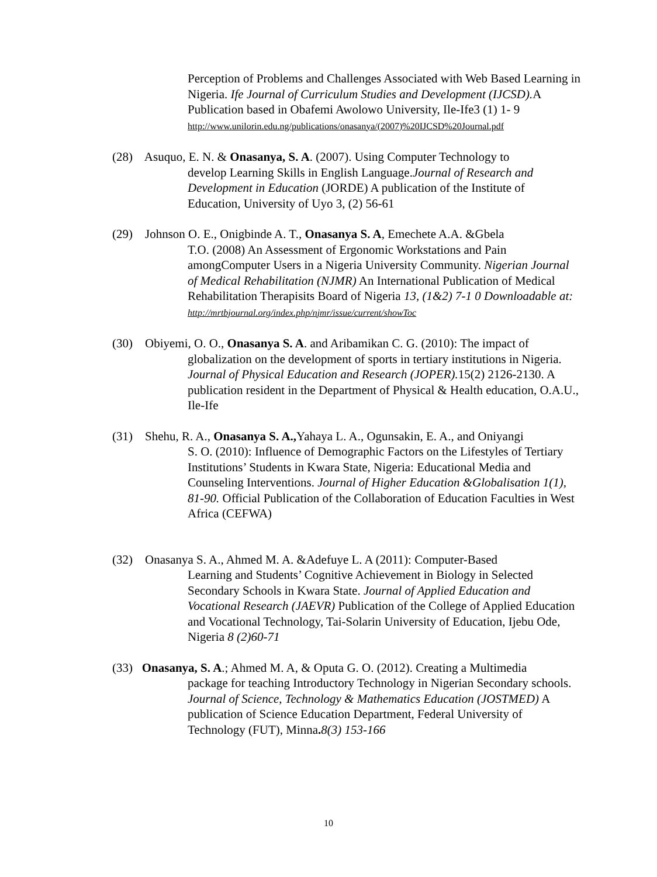Perception of Problems and Challenges Associated with Web Based Learning in Nigeria. Ife Journal of Curriculum Studies and Development (IJCSD). A Publication based in Obafemi Awolowo University, Ile-Ife3 (1) 1- 9
http://www.unilorin.edu.ng/publications/onasanya/(2007)%20IJCSD%20Journal.pdf
(28) Asuquo, E. N. & Onasanya, S. A. (2007). Using Computer Technology to
develop Learning Skills in English Language.Journal of Research and Development in Education (JORDE) A publication of the Institute of Education, University of Uyo 3, (2) 56-61
(29) Johnson O. E., Onigbinde A. T., Onasanya S. A, Emechete A.A. &Gbela
T.O. (2008) An Assessment of Ergonomic Workstations and Pain amongComputer Users in a Nigeria University Community. Nigerian Journal of Medical Rehabilitation (NJMR) An International Publication of Medical Rehabilitation Therapisits Board of Nigeria 13, (1&2) 7-1 0 Downloadable at: http://mrtbjournal.org/index.php/njmr/issue/current/showToc
(30) Obiyemi, O. O., Onasanya S. A. and Aribamikan C. G. (2010): The impact of
globalization on the development of sports in tertiary institutions in Nigeria. Journal of Physical Education and Research (JOPER). 15(2) 2126-2130. A publication resident in the Department of Physical & Health education, O.A.U., Ile-Ife
(31) Shehu, R. A., Onasanya S. A., Yahaya L. A., Ogunsakin, E. A., and Oniyangi
S. O. (2010): Influence of Demographic Factors on the Lifestyles of Tertiary Institutions’ Students in Kwara State, Nigeria: Educational Media and Counseling Interventions. Journal of Higher Education &Globalisation 1(1), 81-90. Official Publication of the Collaboration of Education Faculties in West Africa (CEFWA)
(32) Onasanya S. A., Ahmed M. A. &Adefuye L. A (2011): Computer-Based
Learning and Students’ Cognitive Achievement in Biology in Selected Secondary Schools in Kwara State. Journal of Applied Education and Vocational Research (JAEVR) Publication of the College of Applied Education and Vocational Technology, Tai-Solarin University of Education, Ijebu Ode, Nigeria 8 (2)60-71
(33) Onasanya, S. A.; Ahmed M. A, & Oputa G. O. (2012). Creating a Multimedia
package for teaching Introductory Technology in Nigerian Secondary schools. Journal of Science, Technology & Mathematics Education (JOSTMED) A publication of Science Education Department, Federal University of Technology (FUT), Minna. 8(3) 153-166
10